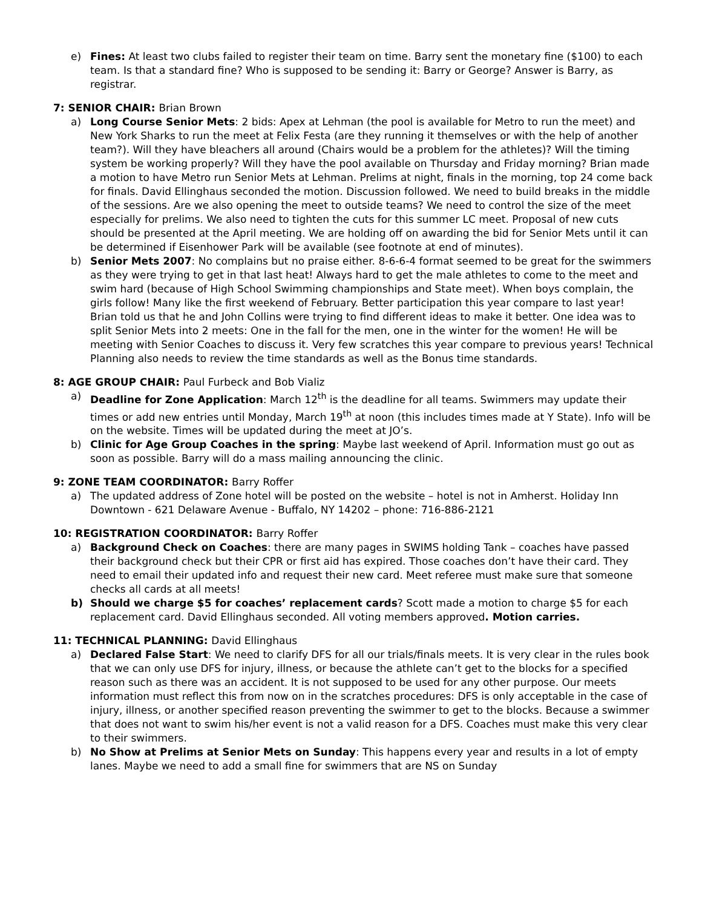e) Fines: At least two clubs failed to register their team on time. Barry sent the monetary fine ($100) to each team. Is that a standard fine? Who is supposed to be sending it: Barry or George? Answer is Barry, as registrar.
7: SENIOR CHAIR: Brian Brown
a) Long Course Senior Mets: 2 bids: Apex at Lehman (the pool is available for Metro to run the meet) and New York Sharks to run the meet at Felix Festa (are they running it themselves or with the help of another team?). Will they have bleachers all around (Chairs would be a problem for the athletes)? Will the timing system be working properly? Will they have the pool available on Thursday and Friday morning? Brian made a motion to have Metro run Senior Mets at Lehman. Prelims at night, finals in the morning, top 24 come back for finals. David Ellinghaus seconded the motion. Discussion followed. We need to build breaks in the middle of the sessions. Are we also opening the meet to outside teams? We need to control the size of the meet especially for prelims. We also need to tighten the cuts for this summer LC meet. Proposal of new cuts should be presented at the April meeting. We are holding off on awarding the bid for Senior Mets until it can be determined if Eisenhower Park will be available (see footnote at end of minutes).
b) Senior Mets 2007: No complains but no praise either. 8-6-6-4 format seemed to be great for the swimmers as they were trying to get in that last heat! Always hard to get the male athletes to come to the meet and swim hard (because of High School Swimming championships and State meet). When boys complain, the girls follow! Many like the first weekend of February. Better participation this year compare to last year! Brian told us that he and John Collins were trying to find different ideas to make it better. One idea was to split Senior Mets into 2 meets: One in the fall for the men, one in the winter for the women! He will be meeting with Senior Coaches to discuss it. Very few scratches this year compare to previous years! Technical Planning also needs to review the time standards as well as the Bonus time standards.
8: AGE GROUP CHAIR: Paul Furbeck and Bob Vializ
a) Deadline for Zone Application: March 12<sup>th</sup> is the deadline for all teams. Swimmers may update their times or add new entries until Monday, March 19<sup>th</sup> at noon (this includes times made at Y State). Info will be on the website. Times will be updated during the meet at JO’s.
b) Clinic for Age Group Coaches in the spring: Maybe last weekend of April. Information must go out as soon as possible. Barry will do a mass mailing announcing the clinic.
9: ZONE TEAM COORDINATOR: Barry Roffer
a) The updated address of Zone hotel will be posted on the website – hotel is not in Amherst. Holiday Inn Downtown - 621 Delaware Avenue - Buffalo, NY 14202 – phone: 716-886-2121
10: REGISTRATION COORDINATOR: Barry Roffer
a) Background Check on Coaches: there are many pages in SWIMS holding Tank – coaches have passed their background check but their CPR or first aid has expired. Those coaches don’t have their card. They need to email their updated info and request their new card. Meet referee must make sure that someone checks all cards at all meets!
b) Should we charge $5 for coaches’ replacement cards? Scott made a motion to charge $5 for each replacement card. David Ellinghaus seconded. All voting members approved. Motion carries.
11: TECHNICAL PLANNING: David Ellinghaus
a) Declared False Start: We need to clarify DFS for all our trials/finals meets. It is very clear in the rules book that we can only use DFS for injury, illness, or because the athlete can’t get to the blocks for a specified reason such as there was an accident. It is not supposed to be used for any other purpose. Our meets information must reflect this from now on in the scratches procedures: DFS is only acceptable in the case of injury, illness, or another specified reason preventing the swimmer to get to the blocks. Because a swimmer that does not want to swim his/her event is not a valid reason for a DFS. Coaches must make this very clear to their swimmers.
b) No Show at Prelims at Senior Mets on Sunday: This happens every year and results in a lot of empty lanes. Maybe we need to add a small fine for swimmers that are NS on Sunday